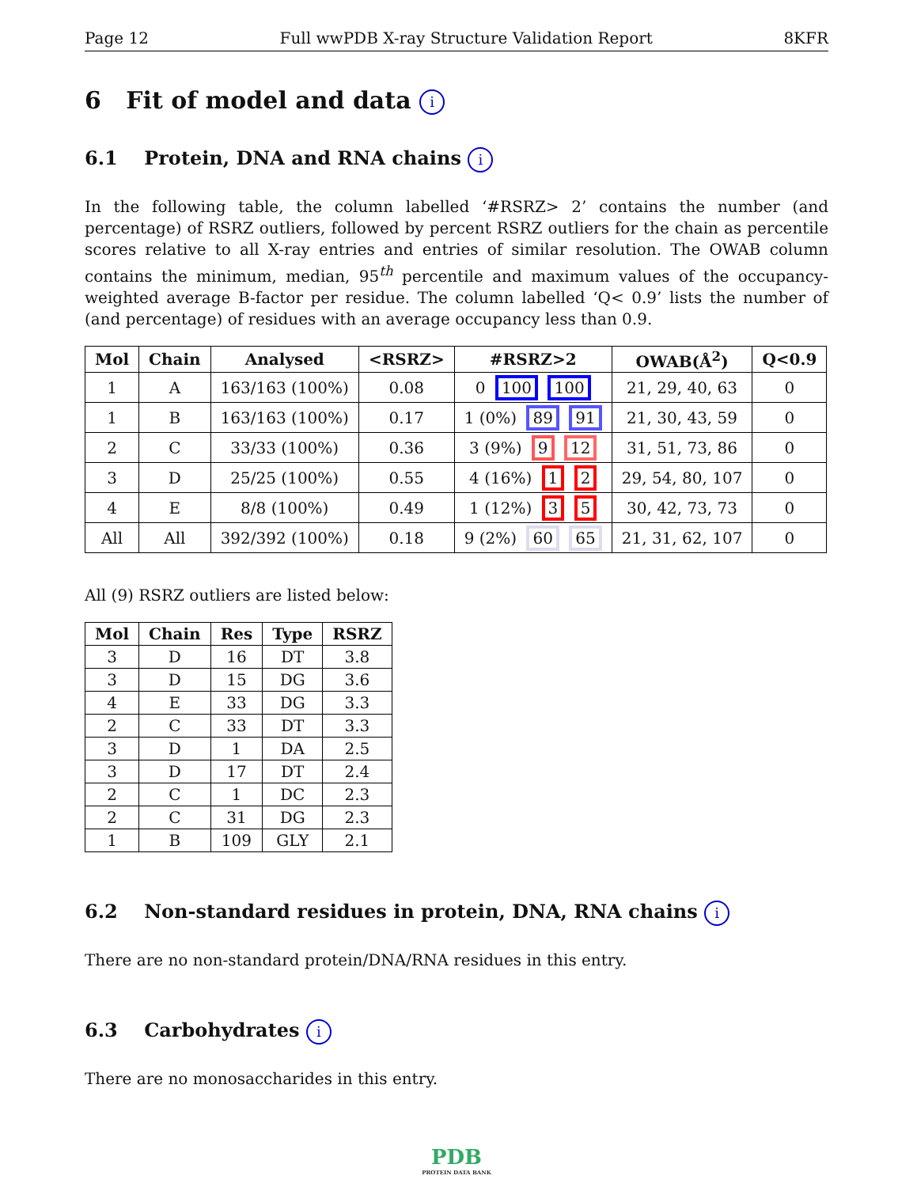Page 12 Full wwPDB X-ray Structure Validation Report 8KFR
6 Fit of model and data i
6.1 Protein, DNA and RNA chains i
In the following table, the column labelled ‘#RSRZ> 2’ contains the number (and percentage) of RSRZ outliers, followed by percent RSRZ outliers for the chain as percentile scores relative to all X-ray entries and entries of similar resolution. The OWAB column contains the minimum, median, 95<sup>th</sup> percentile and maximum values of the occupancy-weighted average B-factor per residue. The column labelled ‘Q< 0.9’ lists the number of (and percentage) of residues with an average occupancy less than 0.9.
| Mol | Chain | Analysed | <RSRZ> | #RSRZ>2 | OWAB(Å<sup>2</sup>) | Q<0.9 |
| --- | --- | --- | --- | --- | --- | --- |
| 1 | A | 163/163 (100%) | 0.08 | 0 100 100 | 21, 29, 40, 63 | 0 |
| 1 | B | 163/163 (100%) | 0.17 | 1 (0%) 89 91 | 21, 30, 43, 59 | 0 |
| 2 | C | 33/33 (100%) | 0.36 | 3 (9%) 9 12 | 31, 51, 73, 86 | 0 |
| 3 | D | 25/25 (100%) | 0.55 | 4 (16%) 1 2 | 29, 54, 80, 107 | 0 |
| 4 | E | 8/8 (100%) | 0.49 | 1 (12%) 3 5 | 30, 42, 73, 73 | 0 |
| All | All | 392/392 (100%) | 0.18 | 9 (2%) 60 65 | 21, 31, 62, 107 | 0 |
All (9) RSRZ outliers are listed below:
| Mol | Chain | Res | Type | RSRZ |
| --- | --- | --- | --- | --- |
| 3 | D | 16 | DT | 3.8 |
| 3 | D | 15 | DG | 3.6 |
| 4 | E | 33 | DG | 3.3 |
| 2 | C | 33 | DT | 3.3 |
| 3 | D | 1 | DA | 2.5 |
| 3 | D | 17 | DT | 2.4 |
| 2 | C | 1 | DC | 2.3 |
| 2 | C | 31 | DG | 2.3 |
| 1 | B | 109 | GLY | 2.1 |
6.2 Non-standard residues in protein, DNA, RNA chains i
There are no non-standard protein/DNA/RNA residues in this entry.
6.3 Carbohydrates i
There are no monosaccharides in this entry.
PDB
PROTEIN DATA BANK